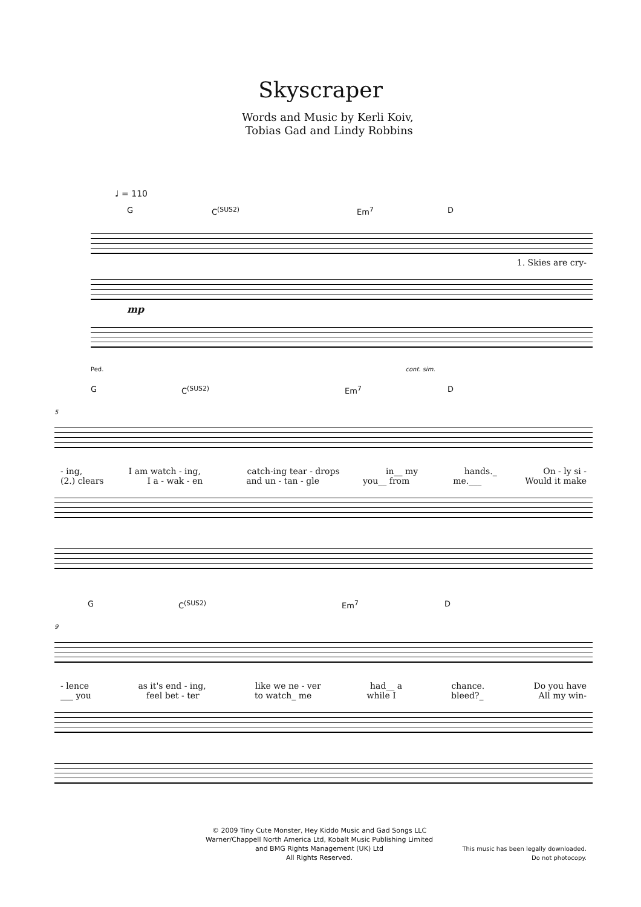Skyscraper
Words and Music by Kerli Koiv,
Tobias Gad and Lindy Robbins
♩ = 110
G C<sup>(SUS2)</sup> Em<sup>7</sup> D
1. Skies are cry-
mp
Ped. cont. sim.
G C<sup>(SUS2)</sup> Em<sup>7</sup> D
5
- ing, I am watch - ing, catch-ing tear - drops in__ my hands._ On - ly si -
(2.) clears I a - wak - en and un - tan - gle you__ from me.___ Would it make
G C<sup>(SUS2)</sup> Em<sup>7</sup> D
9
- lence as it's end - ing, like we ne - ver had__ a chance. Do you have
___ you feel bet - ter to watch_ me while I bleed?_ All my win-
© 2009 Tiny Cute Monster, Hey Kiddo Music and Gad Songs LLC
Warner/Chappell North America Ltd, Kobalt Music Publishing Limited
and BMG Rights Management (UK) Ltd
All Rights Reserved.
This music has been legally downloaded.
Do not photocopy.